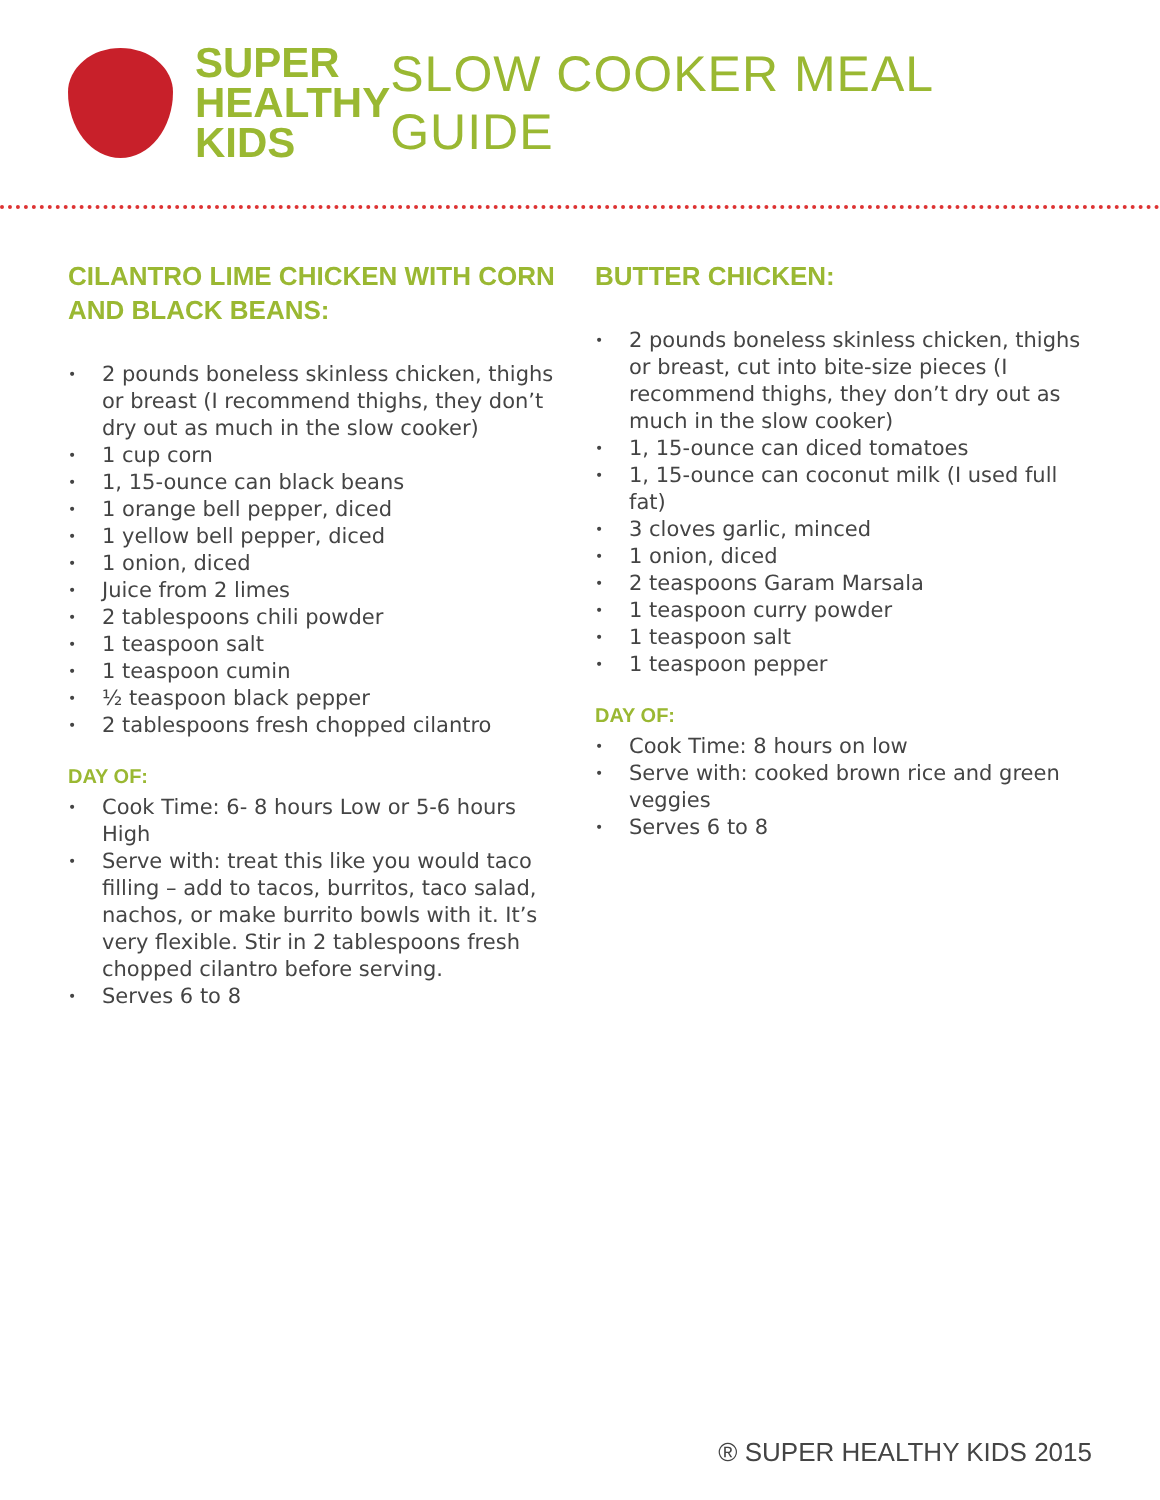SUPER
HEALTHY
KIDS
SLOW COOKER MEAL GUIDE
CILANTRO LIME CHICKEN WITH CORN AND BLACK BEANS:
2 pounds boneless skinless chicken, thighs or breast (I recommend thighs, they don’t dry out as much in the slow cooker)
1 cup corn
1, 15-ounce can black beans
1 orange bell pepper, diced
1 yellow bell pepper, diced
1 onion, diced
Juice from 2 limes
2 tablespoons chili powder
1 teaspoon salt
1 teaspoon cumin
½ teaspoon black pepper
2 tablespoons fresh chopped cilantro
DAY OF:
Cook Time: 6- 8 hours Low or 5-6 hours High
Serve with: treat this like you would taco filling – add to tacos, burritos, taco salad, nachos, or make burrito bowls with it. It’s very flexible. Stir in 2 tablespoons fresh chopped cilantro before serving.
Serves 6 to 8
BUTTER CHICKEN:
2 pounds boneless skinless chicken, thighs or breast, cut into bite-size pieces (I recommend thighs, they don’t dry out as much in the slow cooker)
1, 15-ounce can diced tomatoes
1, 15-ounce can coconut milk (I used full fat)
3 cloves garlic, minced
1 onion, diced
2 teaspoons Garam Marsala
1 teaspoon curry powder
1 teaspoon salt
1 teaspoon pepper
DAY OF:
Cook Time: 8 hours on low
Serve with: cooked brown rice and green veggies
Serves 6 to 8
® SUPER HEALTHY KIDS 2015